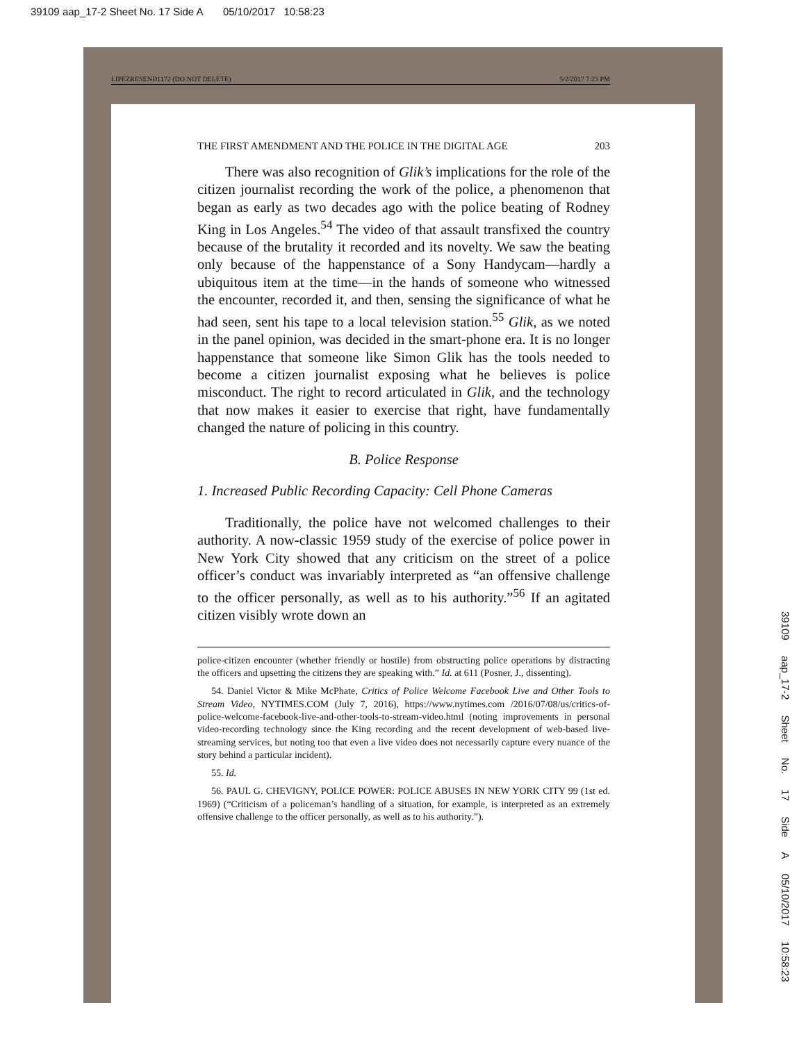39109 aap_17-2 Sheet No. 17 Side A 05/10/2017 10:58:23
39109 aap_17-2 Sheet No. 17 Side A 05/10/2017 10:58:23
LIPEZRESEND1172 (DO NOT DELETE) 5/2/2017 7:23 PM
THE FIRST AMENDMENT AND THE POLICE IN THE DIGITAL AGE 203
There was also recognition of Glik’s implications for the role of the citizen journalist recording the work of the police, a phenomenon that began as early as two decades ago with the police beating of Rodney King in Los Angeles.<sup>54</sup> The video of that assault transfixed the country because of the brutality it recorded and its novelty. We saw the beating only because of the happenstance of a Sony Handycam—hardly a ubiquitous item at the time—in the hands of someone who witnessed the encounter, recorded it, and then, sensing the significance of what he had seen, sent his tape to a local television station.<sup>55</sup> Glik, as we noted in the panel opinion, was decided in the smart-phone era. It is no longer happenstance that someone like Simon Glik has the tools needed to become a citizen journalist exposing what he believes is police misconduct. The right to record articulated in Glik, and the technology that now makes it easier to exercise that right, have fundamentally changed the nature of policing in this country.
B. Police Response
1. Increased Public Recording Capacity: Cell Phone Cameras
Traditionally, the police have not welcomed challenges to their authority. A now-classic 1959 study of the exercise of police power in New York City showed that any criticism on the street of a police officer’s conduct was invariably interpreted as “an offensive challenge to the officer personally, as well as to his authority.”<sup>56</sup> If an agitated citizen visibly wrote down an
police-citizen encounter (whether friendly or hostile) from obstructing police operations by distracting the officers and upsetting the citizens they are speaking with.” Id. at 611 (Posner, J., dissenting).
54. Daniel Victor & Mike McPhate, Critics of Police Welcome Facebook Live and Other Tools to Stream Video, NYTIMES.COM (July 7, 2016), https://www.nytimes.com /2016/07/08/us/critics-of-police-welcome-facebook-live-and-other-tools-to-stream-video.html (noting improvements in personal video-recording technology since the King recording and the recent development of web-based live-streaming services, but noting too that even a live video does not necessarily capture every nuance of the story behind a particular incident).
55. Id.
56. PAUL G. CHEVIGNY, POLICE POWER: POLICE ABUSES IN NEW YORK CITY 99 (1st ed. 1969) (“Criticism of a policeman’s handling of a situation, for example, is interpreted as an extremely offensive challenge to the officer personally, as well as to his authority.”).